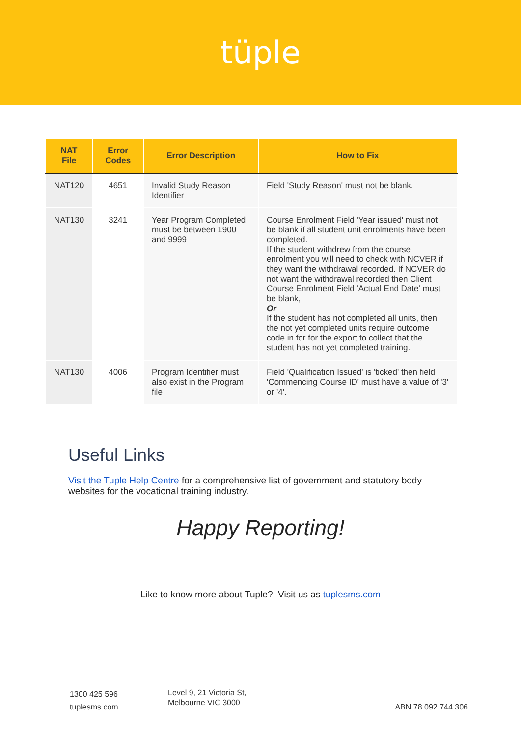tüple
| NAT File | Error Codes | Error Description | How to Fix |
| --- | --- | --- | --- |
| NAT120 | 4651 | Invalid Study Reason Identifier | Field 'Study Reason' must not be blank. |
| NAT130 | 3241 | Year Program Completed must be between 1900 and 9999 | Course Enrolment Field 'Year issued' must not be blank if all student unit enrolments have been completed. If the student withdrew from the course enrolment you will need to check with NCVER if they want the withdrawal recorded. If NCVER do not want the withdrawal recorded then Client Course Enrolment Field 'Actual End Date' must be blank, Or If the student has not completed all units, then the not yet completed units require outcome code in for for the export to collect that the student has not yet completed training. |
| NAT130 | 4006 | Program Identifier must also exist in the Program file | Field 'Qualification Issued' is 'ticked' then field 'Commencing Course ID' must have a value of '3' or '4'. |
Useful Links
Visit the Tuple Help Centre for a comprehensive list of government and statutory body websites for the vocational training industry.
Happy Reporting!
Like to know more about Tuple? Visit us as tuplesms.com
1300 425 596
tuplesms.com
Level 9, 21 Victoria St,
Melbourne VIC 3000
ABN 78 092 744 306